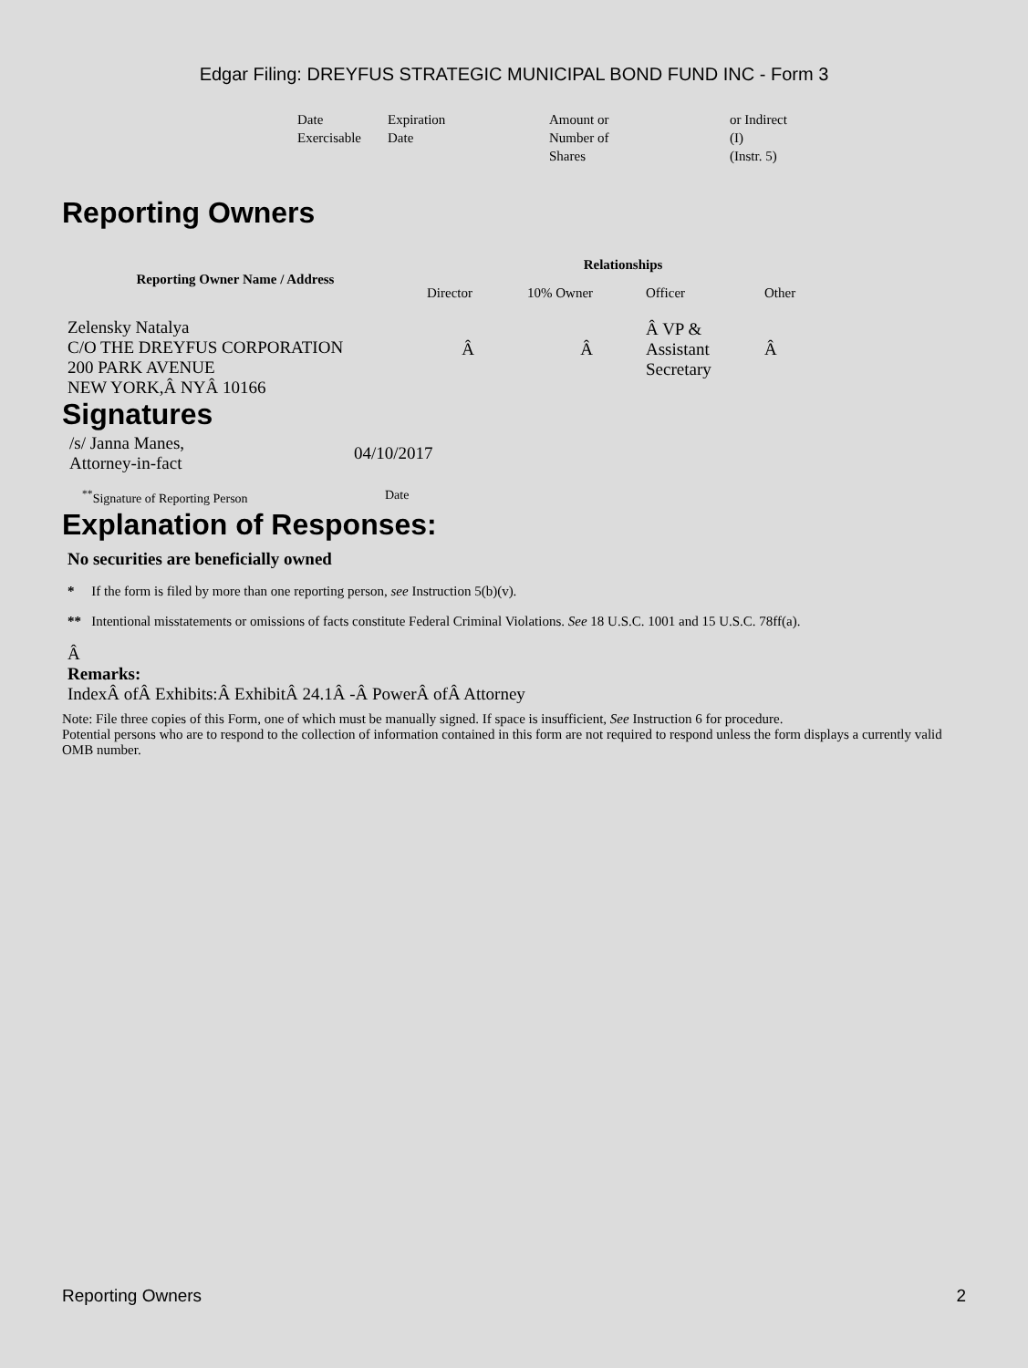Edgar Filing: DREYFUS STRATEGIC MUNICIPAL BOND FUND INC - Form 3
| Date Exercisable | Expiration Date | Amount or Number of Shares | or Indirect (I) (Instr. 5) |
Reporting Owners
| Reporting Owner Name / Address | Relationships | | | |
| --- | --- | --- | --- | --- |
| | Director | 10% Owner | Officer | Other |
| Zelensky Natalya C/O THE DREYFUS CORPORATION 200 PARK AVENUE NEW YORK,Â NYÂ 10166 | Â | Â | Â VP & Assistant Secretary | Â |
Signatures
| /s/ Janna Manes, Attorney-in-fact | 04/10/2017 |
| <sup>**</sup> Signature of Reporting Person | Date |
Explanation of Responses:
No securities are beneficially owned
* If the form is filed by more than one reporting person, see Instruction 5(b)(v).
** Intentional misstatements or omissions of facts constitute Federal Criminal Violations. See 18 U.S.C. 1001 and 15 U.S.C. 78ff(a).
Â
Remarks:
IndexÂ ofÂ Exhibits:Â ExhibitÂ 24.1Â -Â PowerÂ ofÂ Attorney
Note: File three copies of this Form, one of which must be manually signed. If space is insufficient, See Instruction 6 for procedure.
Potential persons who are to respond to the collection of information contained in this form are not required to respond unless the form displays a currently valid OMB number.
Reporting Owners 2